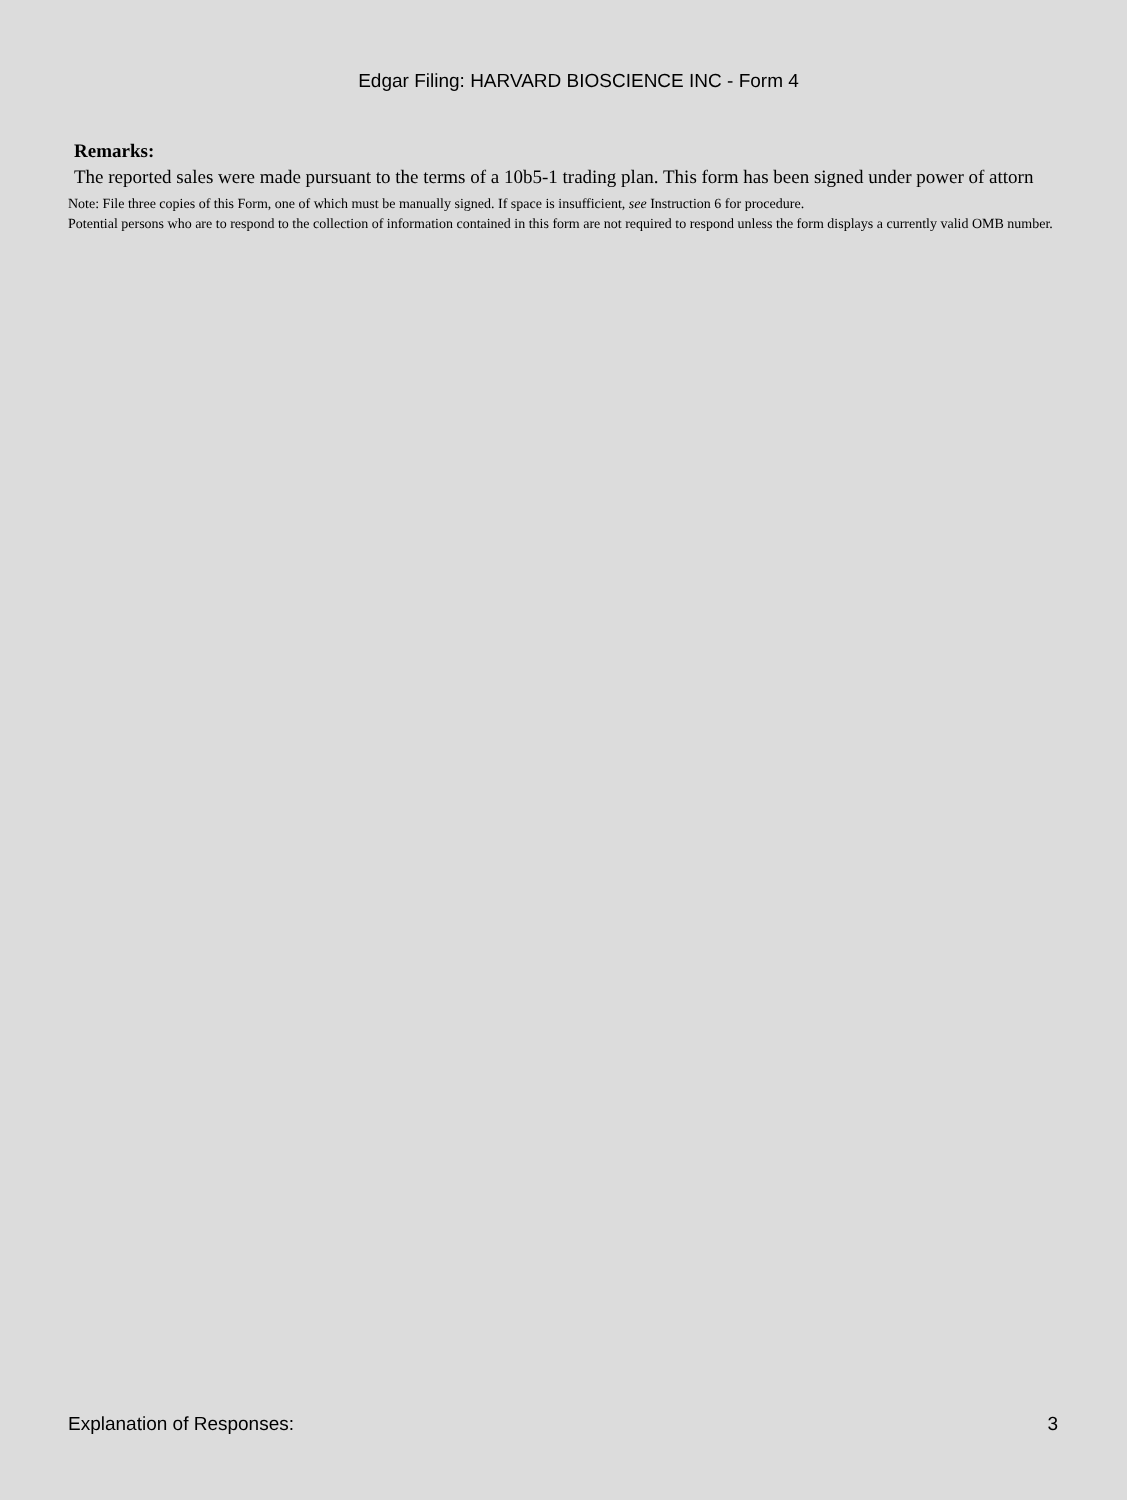Edgar Filing: HARVARD BIOSCIENCE INC - Form 4
Remarks:
The reported sales were made pursuant to the terms of a 10b5-1 trading plan. This form has been signed under power of attorn
Note: File three copies of this Form, one of which must be manually signed. If space is insufficient, see Instruction 6 for procedure.
Potential persons who are to respond to the collection of information contained in this form are not required to respond unless the form displays a currently valid OMB number.
Explanation of Responses: 3